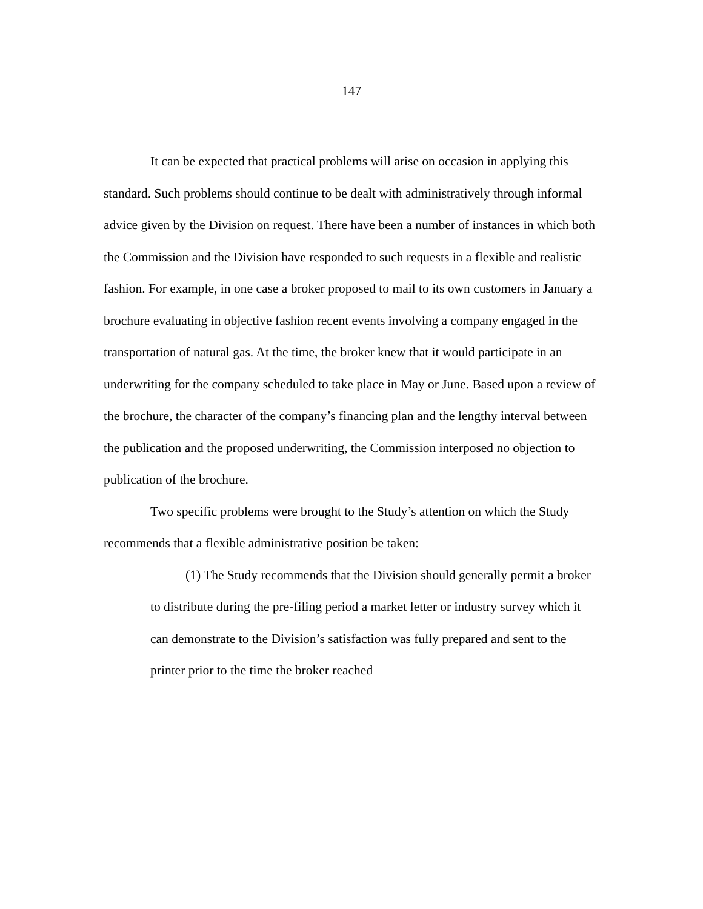147
It can be expected that practical problems will arise on occasion in applying this standard. Such problems should continue to be dealt with administratively through informal advice given by the Division on request. There have been a number of instances in which both the Commission and the Division have responded to such requests in a flexible and realistic fashion. For example, in one case a broker proposed to mail to its own customers in January a brochure evaluating in objective fashion recent events involving a company engaged in the transportation of natural gas. At the time, the broker knew that it would participate in an underwriting for the company scheduled to take place in May or June. Based upon a review of the brochure, the character of the company’s financing plan and the lengthy interval between the publication and the proposed underwriting, the Commission interposed no objection to publication of the brochure.
Two specific problems were brought to the Study’s attention on which the Study recommends that a flexible administrative position be taken:
(1) The Study recommends that the Division should generally permit a broker to distribute during the pre-filing period a market letter or industry survey which it can demonstrate to the Division’s satisfaction was fully prepared and sent to the printer prior to the time the broker reached